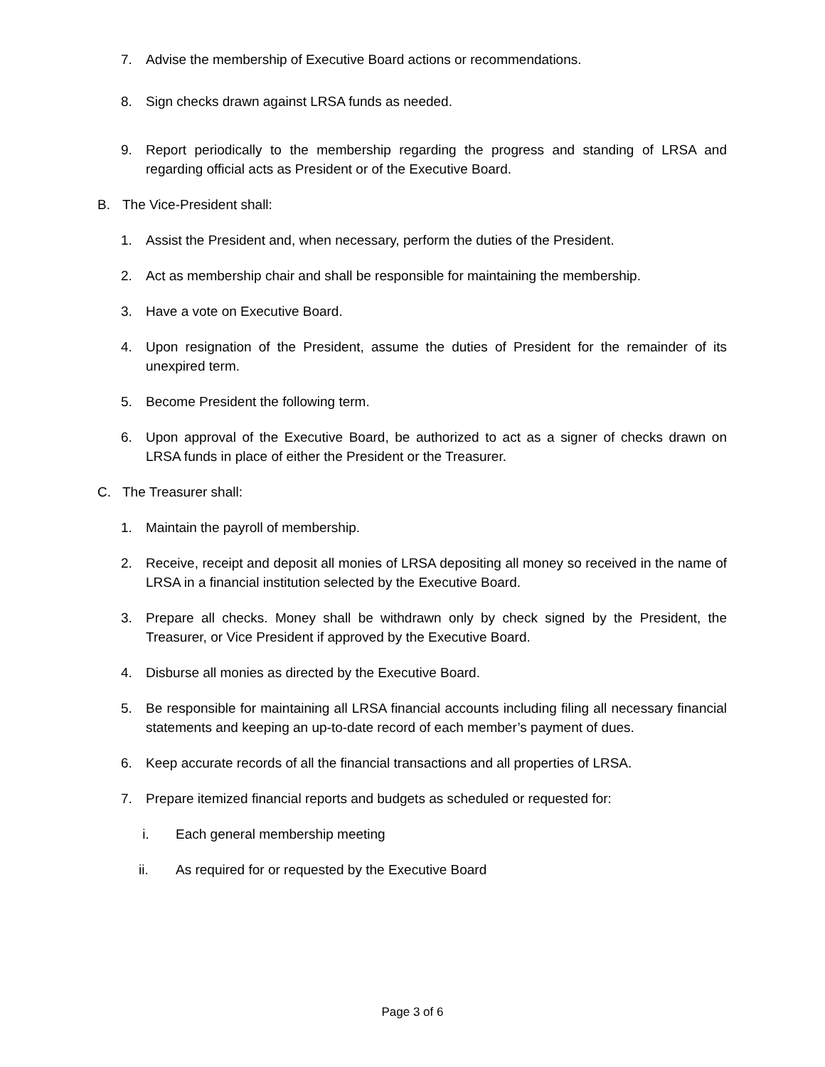7. Advise the membership of Executive Board actions or recommendations.
8. Sign checks drawn against LRSA funds as needed.
9. Report periodically to the membership regarding the progress and standing of LRSA and regarding official acts as President or of the Executive Board.
B. The Vice-President shall:
1. Assist the President and, when necessary, perform the duties of the President.
2. Act as membership chair and shall be responsible for maintaining the membership.
3. Have a vote on Executive Board.
4. Upon resignation of the President, assume the duties of President for the remainder of its unexpired term.
5. Become President the following term.
6. Upon approval of the Executive Board, be authorized to act as a signer of checks drawn on LRSA funds in place of either the President or the Treasurer.
C. The Treasurer shall:
1. Maintain the payroll of membership.
2. Receive, receipt and deposit all monies of LRSA depositing all money so received in the name of LRSA in a financial institution selected by the Executive Board.
3. Prepare all checks. Money shall be withdrawn only by check signed by the President, the Treasurer, or Vice President if approved by the Executive Board.
4. Disburse all monies as directed by the Executive Board.
5. Be responsible for maintaining all LRSA financial accounts including filing all necessary financial statements and keeping an up-to-date record of each member’s payment of dues.
6. Keep accurate records of all the financial transactions and all properties of LRSA.
7. Prepare itemized financial reports and budgets as scheduled or requested for:
i. Each general membership meeting
ii. As required for or requested by the Executive Board
Page 3 of 6